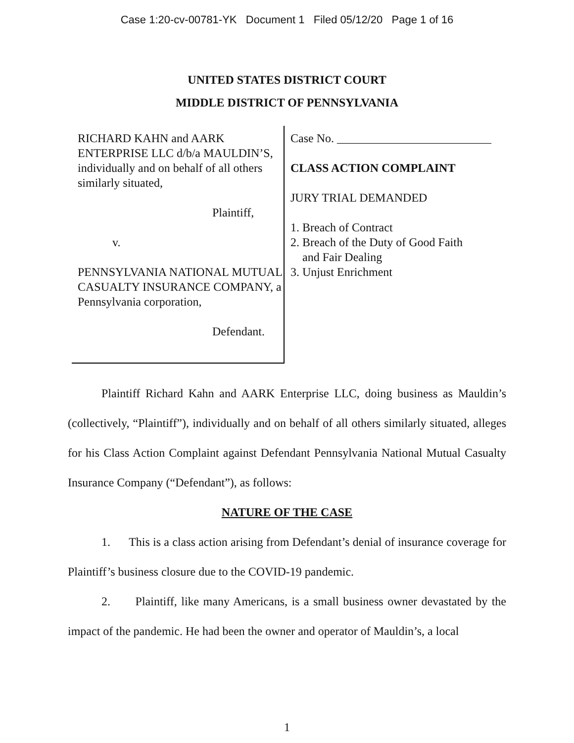Case 1:20-cv-00781-YK Document 1 Filed 05/12/20 Page 1 of 16
UNITED STATES DISTRICT COURT
MIDDLE DISTRICT OF PENNSYLVANIA
RICHARD KAHN and AARK ENTERPRISE LLC d/b/a MAULDIN’S, individually and on behalf of all others similarly situated,
Plaintiff,
v.
PENNSYLVANIA NATIONAL MUTUAL CASUALTY INSURANCE COMPANY, a Pennsylvania corporation,
Defendant.
Case No. __________________________
CLASS ACTION COMPLAINT
JURY TRIAL DEMANDED
1. Breach of Contract
2. Breach of the Duty of Good Faith
and Fair Dealing
3. Unjust Enrichment
Plaintiff Richard Kahn and AARK Enterprise LLC, doing business as Mauldin’s (collectively, “Plaintiff”), individually and on behalf of all others similarly situated, alleges for his Class Action Complaint against Defendant Pennsylvania National Mutual Casualty Insurance Company (“Defendant”), as follows:
NATURE OF THE CASE
1. This is a class action arising from Defendant’s denial of insurance coverage for Plaintiff’s business closure due to the COVID-19 pandemic.
2. Plaintiff, like many Americans, is a small business owner devastated by the impact of the pandemic. He had been the owner and operator of Mauldin’s, a local
1